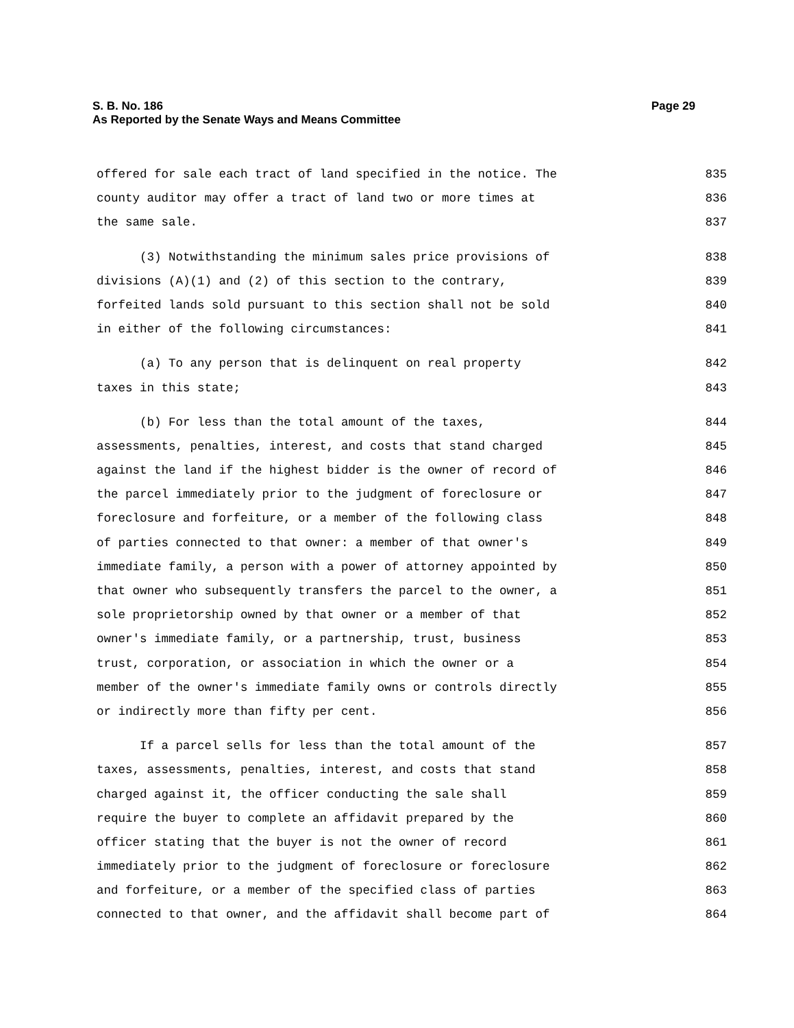Page 29 S. B. No. 186
As Reported by the Senate Ways and Means Committee
offered for sale each tract of land specified in the notice. The 835
county auditor may offer a tract of land two or more times at 836
the same sale. 837
(3) Notwithstanding the minimum sales price provisions of 838
divisions (A)(1) and (2) of this section to the contrary, 839
forfeited lands sold pursuant to this section shall not be sold 840
in either of the following circumstances: 841
(a) To any person that is delinquent on real property 842
taxes in this state; 843
(b) For less than the total amount of the taxes, 844
assessments, penalties, interest, and costs that stand charged 845
against the land if the highest bidder is the owner of record of 846
the parcel immediately prior to the judgment of foreclosure or 847
foreclosure and forfeiture, or a member of the following class 848
of parties connected to that owner: a member of that owner's 849
immediate family, a person with a power of attorney appointed by 850
that owner who subsequently transfers the parcel to the owner, a 851
sole proprietorship owned by that owner or a member of that 852
owner's immediate family, or a partnership, trust, business 853
trust, corporation, or association in which the owner or a 854
member of the owner's immediate family owns or controls directly 855
or indirectly more than fifty per cent. 856
If a parcel sells for less than the total amount of the 857
taxes, assessments, penalties, interest, and costs that stand 858
charged against it, the officer conducting the sale shall 859
require the buyer to complete an affidavit prepared by the 860
officer stating that the buyer is not the owner of record 861
immediately prior to the judgment of foreclosure or foreclosure 862
and forfeiture, or a member of the specified class of parties 863
connected to that owner, and the affidavit shall become part of 864